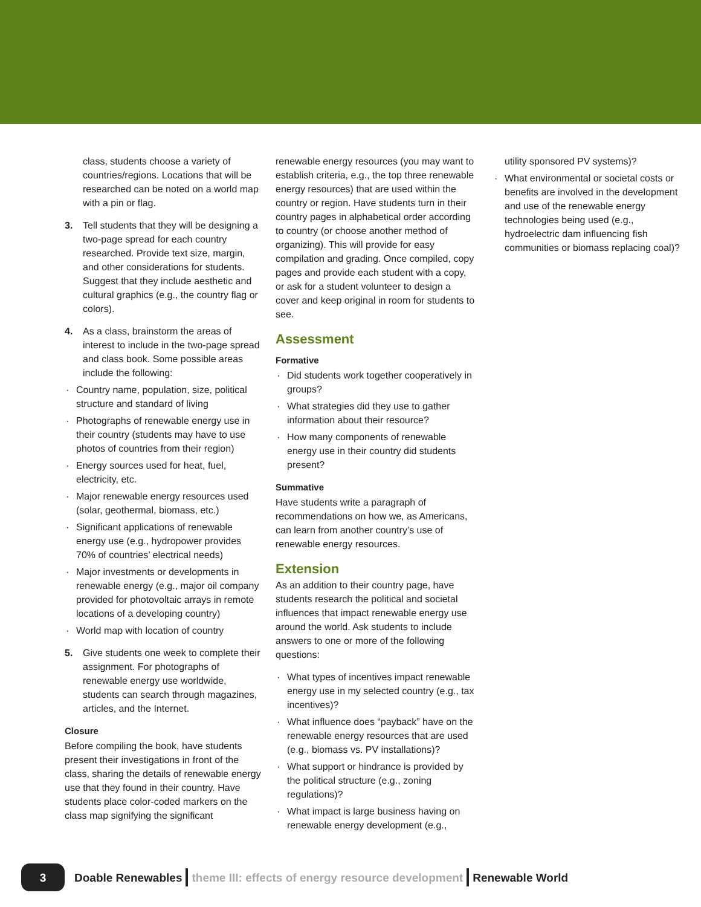class, students choose a variety of countries/regions. Locations that will be researched can be noted on a world map with a pin or flag.
3. Tell students that they will be designing a two-page spread for each country researched. Provide text size, margin, and other considerations for students. Suggest that they include aesthetic and cultural graphics (e.g., the country flag or colors).
4. As a class, brainstorm the areas of interest to include in the two-page spread and class book. Some possible areas include the following:
· Country name, population, size, political structure and standard of living
· Photographs of renewable energy use in their country (students may have to use photos of countries from their region)
· Energy sources used for heat, fuel, electricity, etc.
· Major renewable energy resources used (solar, geothermal, biomass, etc.)
· Significant applications of renewable energy use (e.g., hydropower provides 70% of countries’ electrical needs)
· Major investments or developments in renewable energy (e.g., major oil company provided for photovoltaic arrays in remote locations of a developing country)
· World map with location of country
5. Give students one week to complete their assignment. For photographs of renewable energy use worldwide, students can search through magazines, articles, and the Internet.
Closure
Before compiling the book, have students present their investigations in front of the class, sharing the details of renewable energy use that they found in their country. Have students place color-coded markers on the class map signifying the significant
renewable energy resources (you may want to establish criteria, e.g., the top three renewable energy resources) that are used within the country or region. Have students turn in their country pages in alphabetical order according to country (or choose another method of organizing). This will provide for easy compilation and grading. Once compiled, copy pages and provide each student with a copy, or ask for a student volunteer to design a cover and keep original in room for students to see.
Assessment
Formative
· Did students work together cooperatively in groups?
· What strategies did they use to gather information about their resource?
· How many components of renewable energy use in their country did students present?
Summative
Have students write a paragraph of recommendations on how we, as Americans, can learn from another country’s use of renewable energy resources.
Extension
As an addition to their country page, have students research the political and societal influences that impact renewable energy use around the world. Ask students to include answers to one or more of the following questions:
· What types of incentives impact renewable energy use in my selected country (e.g., tax incentives)?
· What influence does “payback” have on the renewable energy resources that are used (e.g., biomass vs. PV installations)?
· What support or hindrance is provided by the political structure (e.g., zoning regulations)?
· What impact is large business having on renewable energy development (e.g.,
utility sponsored PV systems)?
· What environmental or societal costs or benefits are involved in the development and use of the renewable energy technologies being used (e.g., hydroelectric dam influencing fish communities or biomass replacing coal)?
3
Doable Renewables theme III: effects of energy resource development Renewable World